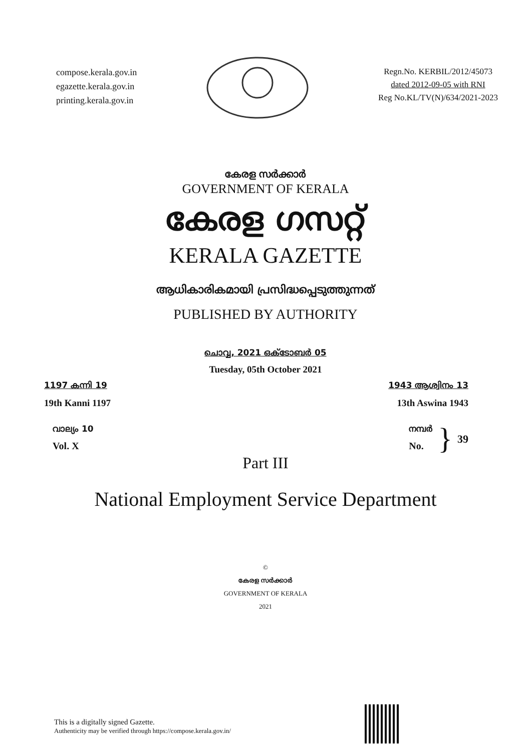compose.kerala.gov.in
egazette.kerala.gov.in
printing.kerala.gov.in
Regn.No. KERBIL/2012/45073
dated 2012-09-05 with RNI
Reg No.KL/TV(N)/634/2021-2023
കേരള സർക്കാർ
GOVERNMENT OF KERALA
കേരള ഗസറ്റ്
KERALA GAZETTE
ആധികാരികമായി പ്രസിദ്ധപ്പെടുത്തുന്നത്
PUBLISHED BY AUTHORITY
ചൊവ്വ, 2021 ഒക്ടോബർ 05
Tuesday, 05th October 2021
1197 കന്നി 19
19th Kanni 1197
1943 ആശ്വിനം 13
13th Aswina 1943
വാല്യം 10
Vol. X
നമ്പർ
No.
}
39
Part III
National Employment Service Department
©
കേരള സർക്കാർ
GOVERNMENT OF KERALA
2021
This is a digitally signed Gazette.
Authenticity may be verified through https://compose.kerala.gov.in/